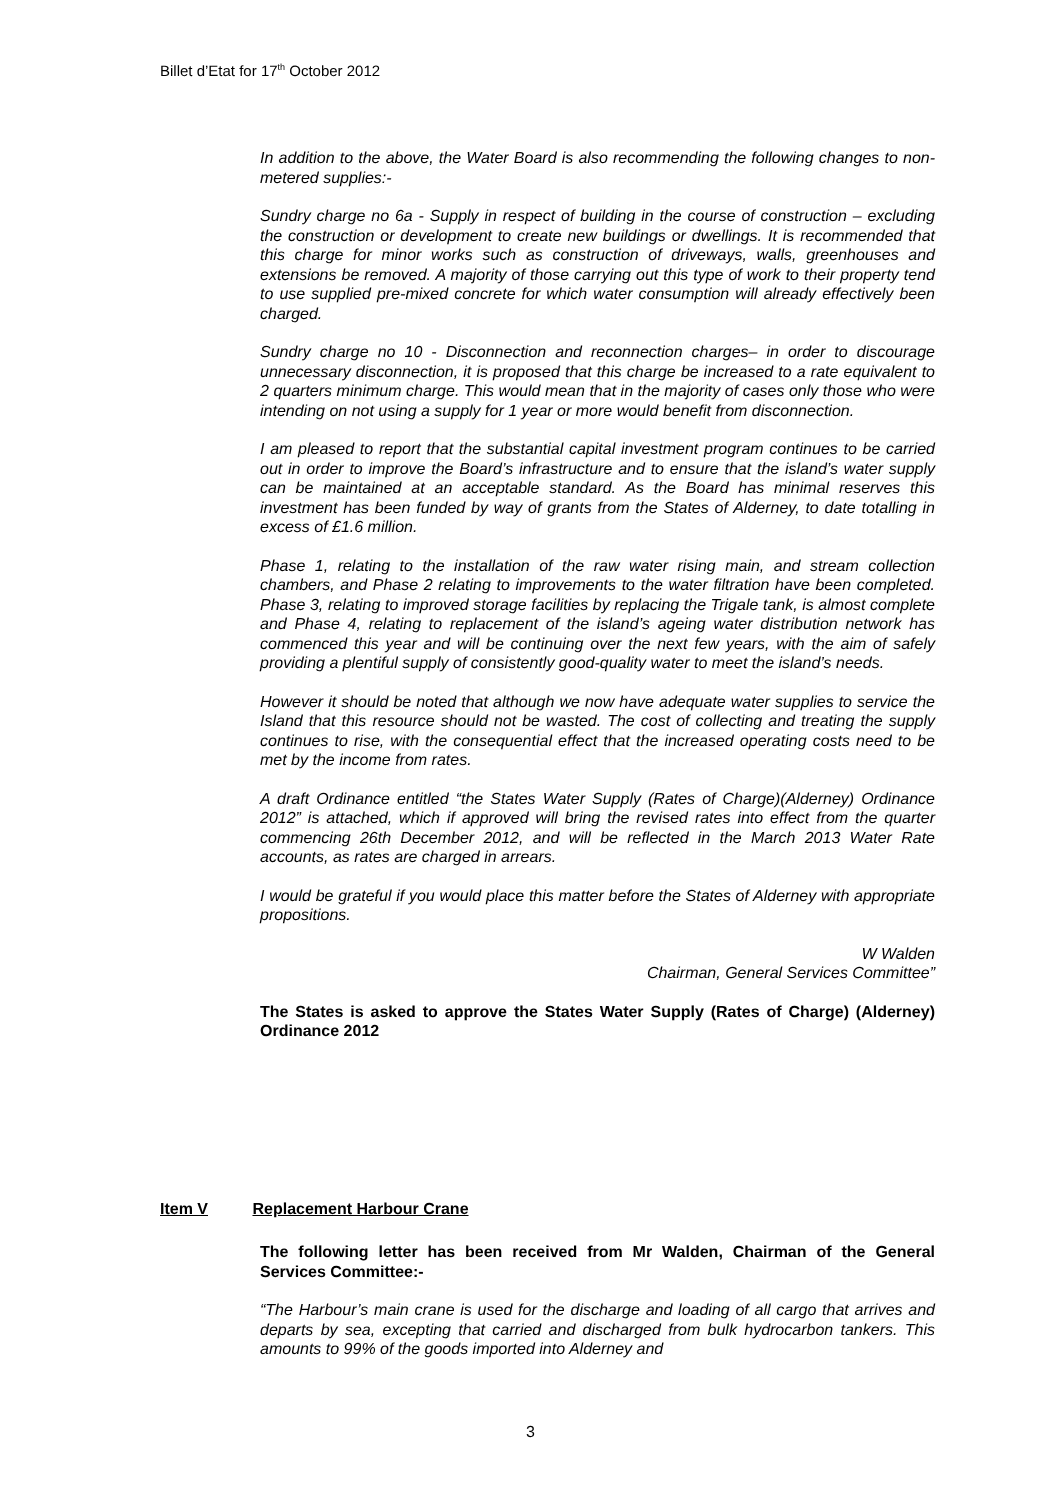Billet d’Etat for 17<sup>th</sup> October 2012
In addition to the above, the Water Board is also recommending the following changes to non-metered supplies:-
Sundry charge no 6a - Supply in respect of building in the course of construction – excluding the construction or development to create new buildings or dwellings. It is recommended that this charge for minor works such as construction of driveways, walls, greenhouses and extensions be removed. A majority of those carrying out this type of work to their property tend to use supplied pre-mixed concrete for which water consumption will already effectively been charged.
Sundry charge no 10 - Disconnection and reconnection charges– in order to discourage unnecessary disconnection, it is proposed that this charge be increased to a rate equivalent to 2 quarters minimum charge. This would mean that in the majority of cases only those who were intending on not using a supply for 1 year or more would benefit from disconnection.
I am pleased to report that the substantial capital investment program continues to be carried out in order to improve the Board’s infrastructure and to ensure that the island’s water supply can be maintained at an acceptable standard. As the Board has minimal reserves this investment has been funded by way of grants from the States of Alderney, to date totalling in excess of £1.6 million.
Phase 1, relating to the installation of the raw water rising main, and stream collection chambers, and Phase 2 relating to improvements to the water filtration have been completed. Phase 3, relating to improved storage facilities by replacing the Trigale tank, is almost complete and Phase 4, relating to replacement of the island’s ageing water distribution network has commenced this year and will be continuing over the next few years, with the aim of safely providing a plentiful supply of consistently good-quality water to meet the island’s needs.
However it should be noted that although we now have adequate water supplies to service the Island that this resource should not be wasted. The cost of collecting and treating the supply continues to rise, with the consequential effect that the increased operating costs need to be met by the income from rates.
A draft Ordinance entitled “the States Water Supply (Rates of Charge)(Alderney) Ordinance 2012” is attached, which if approved will bring the revised rates into effect from the quarter commencing 26th December 2012, and will be reflected in the March 2013 Water Rate accounts, as rates are charged in arrears.
I would be grateful if you would place this matter before the States of Alderney with appropriate propositions.
W Walden
Chairman, General Services Committee”
The States is asked to approve the States Water Supply (Rates of Charge) (Alderney) Ordinance 2012
Item V Replacement Harbour Crane
The following letter has been received from Mr Walden, Chairman of the General Services Committee:-
“The Harbour’s main crane is used for the discharge and loading of all cargo that arrives and departs by sea, excepting that carried and discharged from bulk hydrocarbon tankers. This amounts to 99% of the goods imported into Alderney and
3